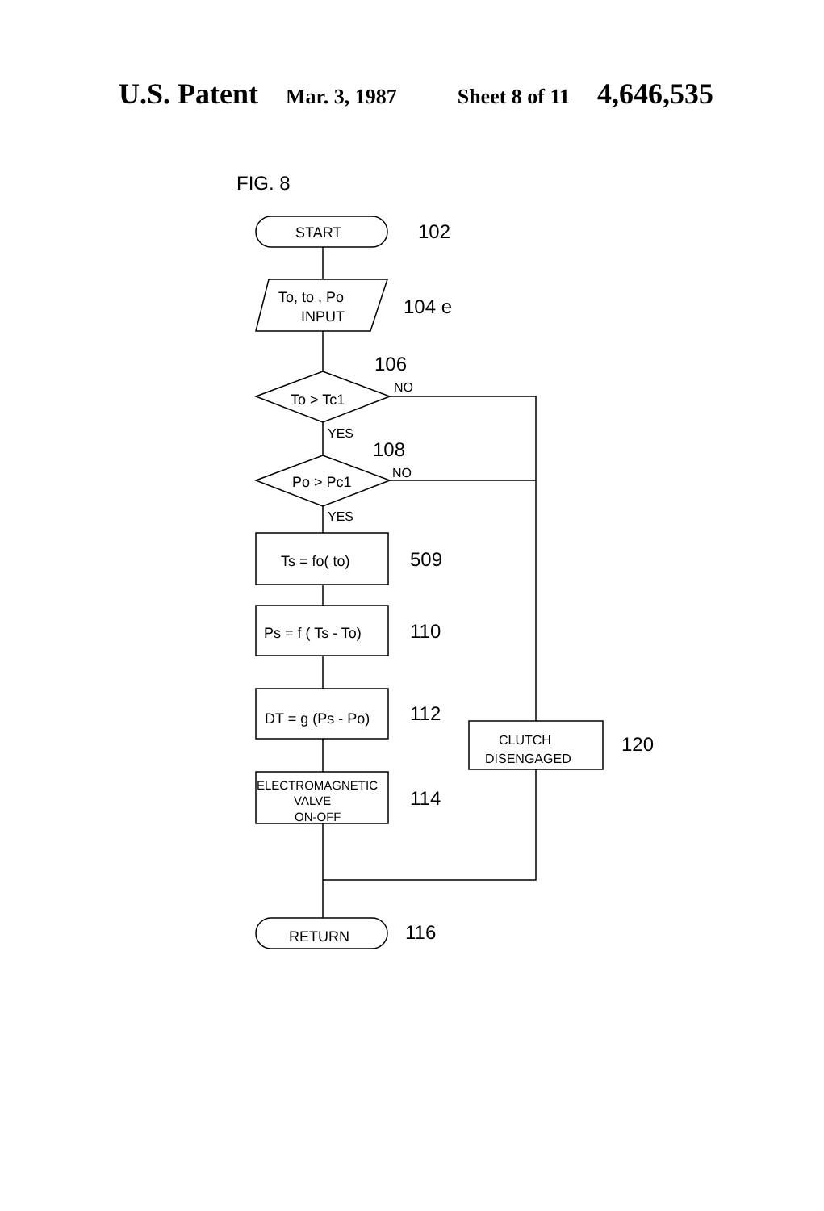U.S. Patent Mar. 3, 1987 Sheet 8 of 11 4,646,535
FIG. 8
START
102
To, to , Po
INPUT
104 e
106
NO
To > Tc1
YES
108
NO
Po > Pc1
YES
Ts = fo( to)
509
Ps = f ( Ts - To)
110
DT = g (Ps - Po)
112
ELECTROMAGNETIC
VALVE
ON-OFF
114
CLUTCH
DISENGAGED
120
RETURN
116